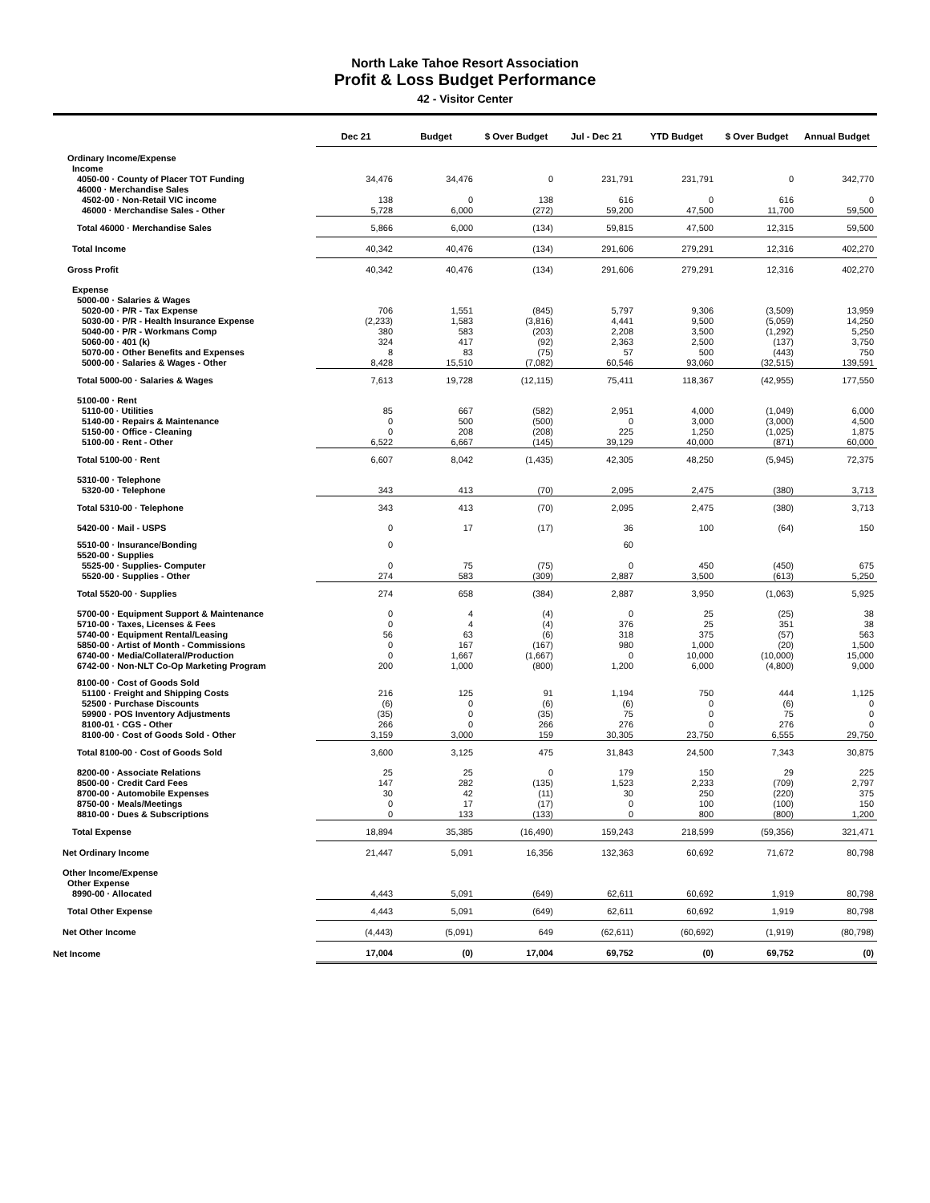North Lake Tahoe Resort Association
Profit & Loss Budget Performance
42 - Visitor Center
| | Dec 21 | Budget | $ Over Budget | Jul - Dec 21 | YTD Budget | $ Over Budget | Annual Budget |
| --- | --- | --- | --- | --- | --- | --- | --- |
| Ordinary Income/Expense | | | | | | | |
| Income | | | | | | | |
| 4050-00 · County of Placer TOT Funding | 34,476 | 34,476 | 0 | 231,791 | 231,791 | 0 | 342,770 |
| 46000 · Merchandise Sales | | | | | | | |
| 4502-00 · Non-Retail VIC income | 138 | 0 | 138 | 616 | 0 | 616 | 0 |
| 46000 · Merchandise Sales - Other | 5,728 | 6,000 | (272) | 59,200 | 47,500 | 11,700 | 59,500 |
| Total 46000 · Merchandise Sales | 5,866 | 6,000 | (134) | 59,815 | 47,500 | 12,315 | 59,500 |
| Total Income | 40,342 | 40,476 | (134) | 291,606 | 279,291 | 12,316 | 402,270 |
| Gross Profit | 40,342 | 40,476 | (134) | 291,606 | 279,291 | 12,316 | 402,270 |
| Expense | | | | | | | |
| 5000-00 · Salaries & Wages | | | | | | | |
| 5020-00 · P/R - Tax Expense | 706 | 1,551 | (845) | 5,797 | 9,306 | (3,509) | 13,959 |
| 5030-00 · P/R - Health Insurance Expense | (2,233) | 1,583 | (3,816) | 4,441 | 9,500 | (5,059) | 14,250 |
| 5040-00 · P/R - Workmans Comp | 380 | 583 | (203) | 2,208 | 3,500 | (1,292) | 5,250 |
| 5060-00 · 401 (k) | 324 | 417 | (92) | 2,363 | 2,500 | (137) | 3,750 |
| 5070-00 · Other Benefits and Expenses | 8 | 83 | (75) | 57 | 500 | (443) | 750 |
| 5000-00 · Salaries & Wages - Other | 8,428 | 15,510 | (7,082) | 60,546 | 93,060 | (32,515) | 139,591 |
| Total 5000-00 · Salaries & Wages | 7,613 | 19,728 | (12,115) | 75,411 | 118,367 | (42,955) | 177,550 |
| 5100-00 · Rent | | | | | | | |
| 5110-00 · Utilities | 85 | 667 | (582) | 2,951 | 4,000 | (1,049) | 6,000 |
| 5140-00 · Repairs & Maintenance | 0 | 500 | (500) | 0 | 3,000 | (3,000) | 4,500 |
| 5150-00 · Office - Cleaning | 0 | 208 | (208) | 225 | 1,250 | (1,025) | 1,875 |
| 5100-00 · Rent - Other | 6,522 | 6,667 | (145) | 39,129 | 40,000 | (871) | 60,000 |
| Total 5100-00 · Rent | 6,607 | 8,042 | (1,435) | 42,305 | 48,250 | (5,945) | 72,375 |
| 5310-00 · Telephone | | | | | | | |
| 5320-00 · Telephone | 343 | 413 | (70) | 2,095 | 2,475 | (380) | 3,713 |
| Total 5310-00 · Telephone | 343 | 413 | (70) | 2,095 | 2,475 | (380) | 3,713 |
| 5420-00 · Mail - USPS | 0 | 17 | (17) | 36 | 100 | (64) | 150 |
| 5510-00 · Insurance/Bonding | 0 | | | 60 | | | |
| 5520-00 · Supplies | | | | | | | |
| 5525-00 · Supplies- Computer | 0 | 75 | (75) | 0 | 450 | (450) | 675 |
| 5520-00 · Supplies - Other | 274 | 583 | (309) | 2,887 | 3,500 | (613) | 5,250 |
| Total 5520-00 · Supplies | 274 | 658 | (384) | 2,887 | 3,950 | (1,063) | 5,925 |
| 5700-00 · Equipment Support & Maintenance | 0 | 4 | (4) | 0 | 25 | (25) | 38 |
| 5710-00 · Taxes, Licenses & Fees | 0 | 4 | (4) | 376 | 25 | 351 | 38 |
| 5740-00 · Equipment Rental/Leasing | 56 | 63 | (6) | 318 | 375 | (57) | 563 |
| 5850-00 · Artist of Month - Commissions | 0 | 167 | (167) | 980 | 1,000 | (20) | 1,500 |
| 6740-00 · Media/Collateral/Production | 0 | 1,667 | (1,667) | 0 | 10,000 | (10,000) | 15,000 |
| 6742-00 · Non-NLT Co-Op Marketing Program | 200 | 1,000 | (800) | 1,200 | 6,000 | (4,800) | 9,000 |
| 8100-00 · Cost of Goods Sold | | | | | | | |
| 51100 · Freight and Shipping Costs | 216 | 125 | 91 | 1,194 | 750 | 444 | 1,125 |
| 52500 · Purchase Discounts | (6) | 0 | (6) | (6) | 0 | (6) | 0 |
| 59900 · POS Inventory Adjustments | (35) | 0 | (35) | 75 | 0 | 75 | 0 |
| 8100-01 · CGS - Other | 266 | 0 | 266 | 276 | 0 | 276 | 0 |
| 8100-00 · Cost of Goods Sold - Other | 3,159 | 3,000 | 159 | 30,305 | 23,750 | 6,555 | 29,750 |
| Total 8100-00 · Cost of Goods Sold | 3,600 | 3,125 | 475 | 31,843 | 24,500 | 7,343 | 30,875 |
| 8200-00 · Associate Relations | 25 | 25 | 0 | 179 | 150 | 29 | 225 |
| 8500-00 · Credit Card Fees | 147 | 282 | (135) | 1,523 | 2,233 | (709) | 2,797 |
| 8700-00 · Automobile Expenses | 30 | 42 | (11) | 30 | 250 | (220) | 375 |
| 8750-00 · Meals/Meetings | 0 | 17 | (17) | 0 | 100 | (100) | 150 |
| 8810-00 · Dues & Subscriptions | 0 | 133 | (133) | 0 | 800 | (800) | 1,200 |
| Total Expense | 18,894 | 35,385 | (16,490) | 159,243 | 218,599 | (59,356) | 321,471 |
| Net Ordinary Income | 21,447 | 5,091 | 16,356 | 132,363 | 60,692 | 71,672 | 80,798 |
| Other Income/Expense | | | | | | | |
| Other Expense | | | | | | | |
| 8990-00 · Allocated | 4,443 | 5,091 | (649) | 62,611 | 60,692 | 1,919 | 80,798 |
| Total Other Expense | 4,443 | 5,091 | (649) | 62,611 | 60,692 | 1,919 | 80,798 |
| Net Other Income | (4,443) | (5,091) | 649 | (62,611) | (60,692) | (1,919) | (80,798) |
| Net Income | 17,004 | (0) | 17,004 | 69,752 | (0) | 69,752 | (0) |